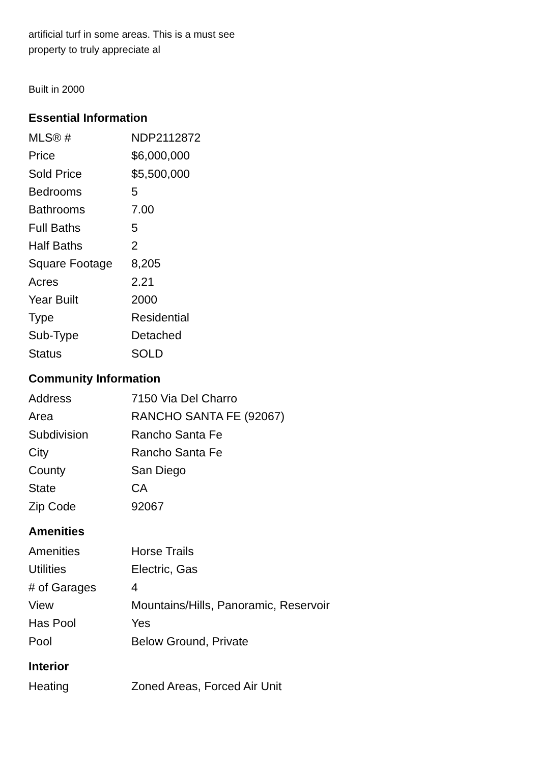artificial turf in some areas. This is a must see
property to truly appreciate al
Built in 2000
Essential Information
| MLS® # | NDP2112872 |
| Price | $6,000,000 |
| Sold Price | $5,500,000 |
| Bedrooms | 5 |
| Bathrooms | 7.00 |
| Full Baths | 5 |
| Half Baths | 2 |
| Square Footage | 8,205 |
| Acres | 2.21 |
| Year Built | 2000 |
| Type | Residential |
| Sub-Type | Detached |
| Status | SOLD |
Community Information
| Address | 7150 Via Del Charro |
| Area | RANCHO SANTA FE (92067) |
| Subdivision | Rancho Santa Fe |
| City | Rancho Santa Fe |
| County | San Diego |
| State | CA |
| Zip Code | 92067 |
Amenities
| Amenities | Horse Trails |
| Utilities | Electric, Gas |
| # of Garages | 4 |
| View | Mountains/Hills, Panoramic, Reservoir |
| Has Pool | Yes |
| Pool | Below Ground, Private |
Interior
| Heating | Zoned Areas, Forced Air Unit |